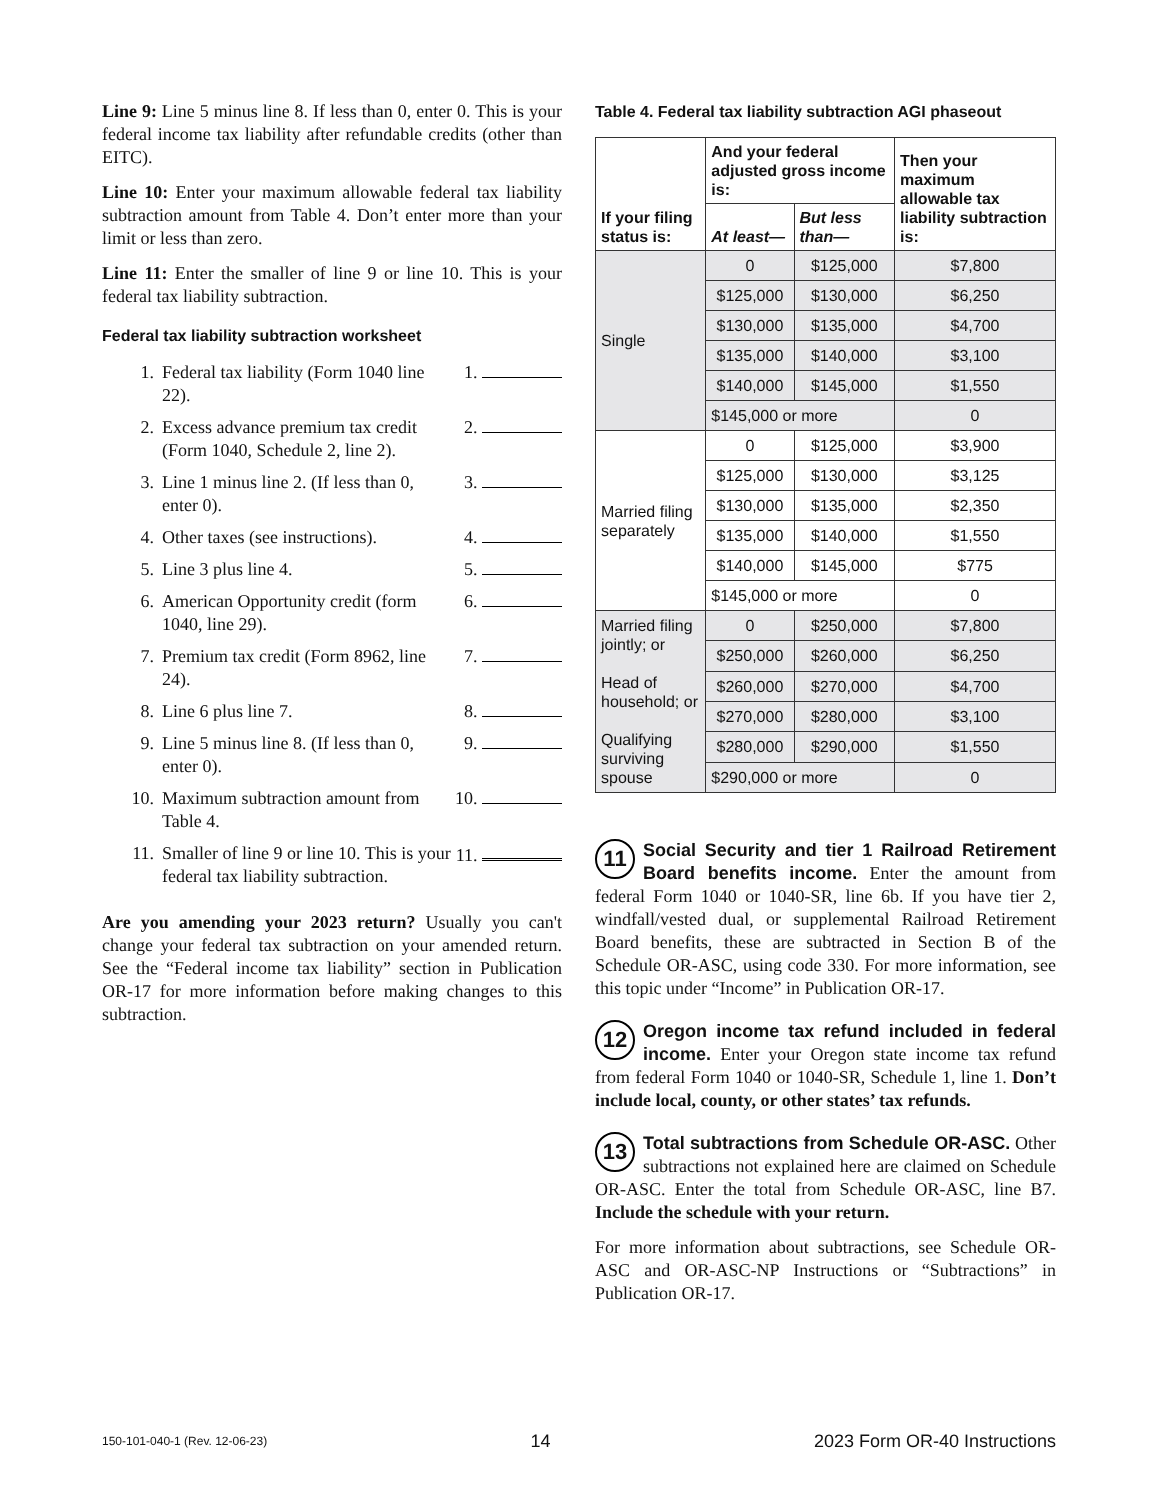Line 9: Line 5 minus line 8. If less than 0, enter 0. This is your federal income tax liability after refundable credits (other than EITC).
Line 10: Enter your maximum allowable federal tax liability subtraction amount from Table 4. Don’t enter more than your limit or less than zero.
Line 11: Enter the smaller of line 9 or line 10. This is your federal tax liability subtraction.
Federal tax liability subtraction worksheet
| 1. | Federal tax liability (Form 1040 line 22). | 1. |
| 2. | Excess advance premium tax credit (Form 1040, Schedule 2, line 2). | 2. |
| 3. | Line 1 minus line 2. (If less than 0, enter 0). | 3. |
| 4. | Other taxes (see instructions). | 4. |
| 5. | Line 3 plus line 4. | 5. |
| 6. | American Opportunity credit (form 1040, line 29). | 6. |
| 7. | Premium tax credit (Form 8962, line 24). | 7. |
| 8. | Line 6 plus line 7. | 8. |
| 9. | Line 5 minus line 8. (If less than 0, enter 0). | 9. |
| 10. | Maximum subtraction amount from Table 4. | 10. |
| 11. | Smaller of line 9 or line 10. This is your federal tax liability subtraction. | 11. |
Are you amending your 2023 return? Usually you can't change your federal tax subtraction on your amended return. See the “Federal income tax liability” section in Publication OR-17 for more information before making changes to this subtraction.
Table 4. Federal tax liability subtraction AGI phaseout
| If your filing status is: | And your federal adjusted gross income is: | | Then your maximum allowable tax liability subtraction is: |
| --- | --- | --- | --- |
| | At least— | But less than— | |
| Single | 0 | $125,000 | $7,800 |
| | $125,000 | $130,000 | $6,250 |
| | $130,000 | $135,000 | $4,700 |
| | $135,000 | $140,000 | $3,100 |
| | $140,000 | $145,000 | $1,550 |
| | $145,000 or more | | 0 |
| Married filing separately | 0 | $125,000 | $3,900 |
| | $125,000 | $130,000 | $3,125 |
| | $130,000 | $135,000 | $2,350 |
| | $135,000 | $140,000 | $1,550 |
| | $140,000 | $145,000 | $775 |
| | $145,000 or more | | 0 |
| Married filing jointly; or Head of household; or Qualifying surviving spouse | 0 | $250,000 | $7,800 |
| | $250,000 | $260,000 | $6,250 |
| | $260,000 | $270,000 | $4,700 |
| | $270,000 | $280,000 | $3,100 |
| | $280,000 | $290,000 | $1,550 |
| | $290,000 or more | | 0 |
11 Social Security and tier 1 Railroad Retirement Board benefits income. Enter the amount from federal Form 1040 or 1040-SR, line 6b. If you have tier 2, windfall/vested dual, or supplemental Railroad Retirement Board benefits, these are subtracted in Section B of the Schedule OR-ASC, using code 330. For more information, see this topic under “Income” in Publication OR-17.
12 Oregon income tax refund included in federal income. Enter your Oregon state income tax refund from federal Form 1040 or 1040-SR, Schedule 1, line 1. Don’t include local, county, or other states’ tax refunds.
13 Total subtractions from Schedule OR-ASC. Other subtractions not explained here are claimed on Schedule OR-ASC. Enter the total from Schedule OR-ASC, line B7. Include the schedule with your return.
For more information about subtractions, see Schedule OR-ASC and OR-ASC-NP Instructions or “Subtractions” in Publication OR-17.
150-101-040-1 (Rev. 12-06-23) 14 2023 Form OR-40 Instructions